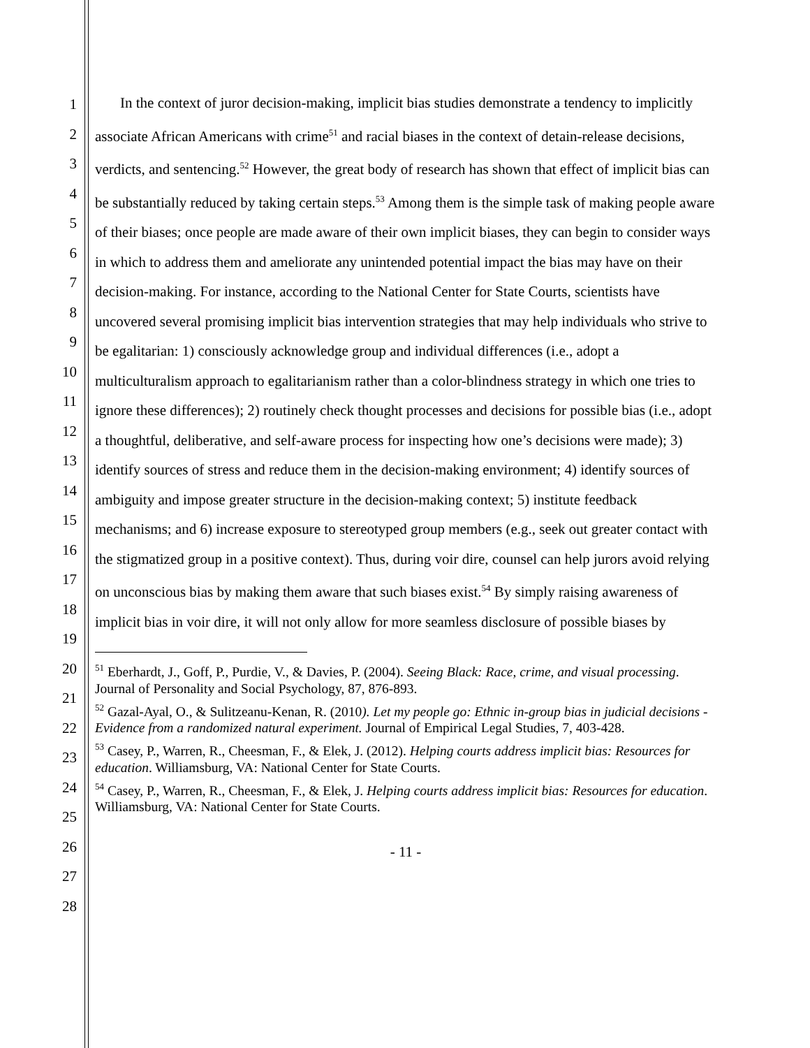1
2
3
4
5
6
7
8
9
10
11
12
13
14
15
16
17
18
19
20
21
22
23
24
25
26
27
28
In the context of juror decision-making, implicit bias studies demonstrate a tendency to implicitly associate African Americans with crime<sup>51</sup> and racial biases in the context of detain-release decisions, verdicts, and sentencing.<sup>52</sup> However, the great body of research has shown that effect of implicit bias can be substantially reduced by taking certain steps.<sup>53</sup> Among them is the simple task of making people aware of their biases; once people are made aware of their own implicit biases, they can begin to consider ways in which to address them and ameliorate any unintended potential impact the bias may have on their decision-making. For instance, according to the National Center for State Courts, scientists have uncovered several promising implicit bias intervention strategies that may help individuals who strive to be egalitarian: 1) consciously acknowledge group and individual differences (i.e., adopt a multiculturalism approach to egalitarianism rather than a color-blindness strategy in which one tries to ignore these differences); 2) routinely check thought processes and decisions for possible bias (i.e., adopt a thoughtful, deliberative, and self-aware process for inspecting how one’s decisions were made); 3) identify sources of stress and reduce them in the decision-making environment; 4) identify sources of ambiguity and impose greater structure in the decision-making context; 5) institute feedback mechanisms; and 6) increase exposure to stereotyped group members (e.g., seek out greater contact with the stigmatized group in a positive context). Thus, during voir dire, counsel can help jurors avoid relying on unconscious bias by making them aware that such biases exist.<sup>54</sup> By simply raising awareness of implicit bias in voir dire, it will not only allow for more seamless disclosure of possible biases by
<sup>51</sup> Eberhardt, J., Goff, P., Purdie, V., & Davies, P. (2004). Seeing Black: Race, crime, and visual processing. Journal of Personality and Social Psychology, 87, 876-893.
<sup>52</sup> Gazal-Ayal, O., & Sulitzeanu-Kenan, R. (2010). Let my people go: Ethnic in-group bias in judicial decisions - Evidence from a randomized natural experiment. Journal of Empirical Legal Studies, 7, 403-428.
<sup>53</sup> Casey, P., Warren, R., Cheesman, F., & Elek, J. (2012). Helping courts address implicit bias: Resources for education. Williamsburg, VA: National Center for State Courts.
<sup>54</sup> Casey, P., Warren, R., Cheesman, F., & Elek, J. Helping courts address implicit bias: Resources for education. Williamsburg, VA: National Center for State Courts.
- 11 -